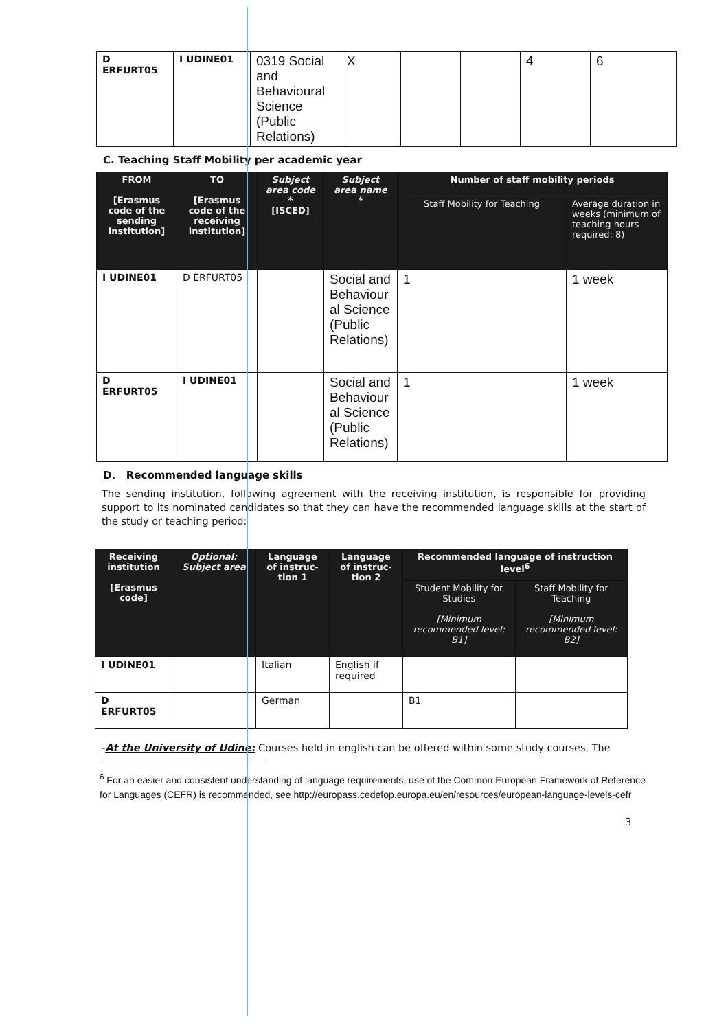| D ERFURT05 | I UDINE01 | 0319 Social and Behavioural Science (Public Relations) | X | | | 4 | 6 |
C. Teaching Staff Mobility per academic year
| FROM [Erasmus code of the sending institution] | TO [Erasmus code of the receiving institution] | Subject area code * [ISCED] | Subject area name * | Number of staff mobility periods | |
| --- | --- | --- | --- | --- | --- |
| | | | | Staff Mobility for Teaching | Average duration in weeks (minimum of teaching hours required: 8) |
| I UDINE01 | D ERFURT05 | | Social and Behaviour al Science (Public Relations) | 1 | 1 week |
| D ERFURT05 | I UDINE01 | | Social and Behaviour al Science (Public Relations) | 1 | 1 week |
D. Recommended language skills
The sending institution, following agreement with the receiving institution, is responsible for providing support to its nominated candidates so that they can have the recommended language skills at the start of the study or teaching period:
| Receiving institution [Erasmus code] | Optional: Subject area | Language of instruc-tion 1 | Language of instruc-tion 2 | Recommended language of instruction level<sup>6</sup> | |
| --- | --- | --- | --- | --- | --- |
| | | | | Student Mobility for Studies [Minimum recommended level: B1] | Staff Mobility for Teaching [Minimum recommended level: B2] |
| I UDINE01 | | Italian | English if required | | |
| D ERFURT05 | | German | | B1 | |
-At the University of Udine: Courses held in english can be offered within some study courses. The
<sup>6</sup> For an easier and consistent understanding of language requirements, use of the Common European Framework of Reference for Languages (CEFR) is recommended, see http://europass.cedefop.europa.eu/en/resources/european-language-levels-cefr
3